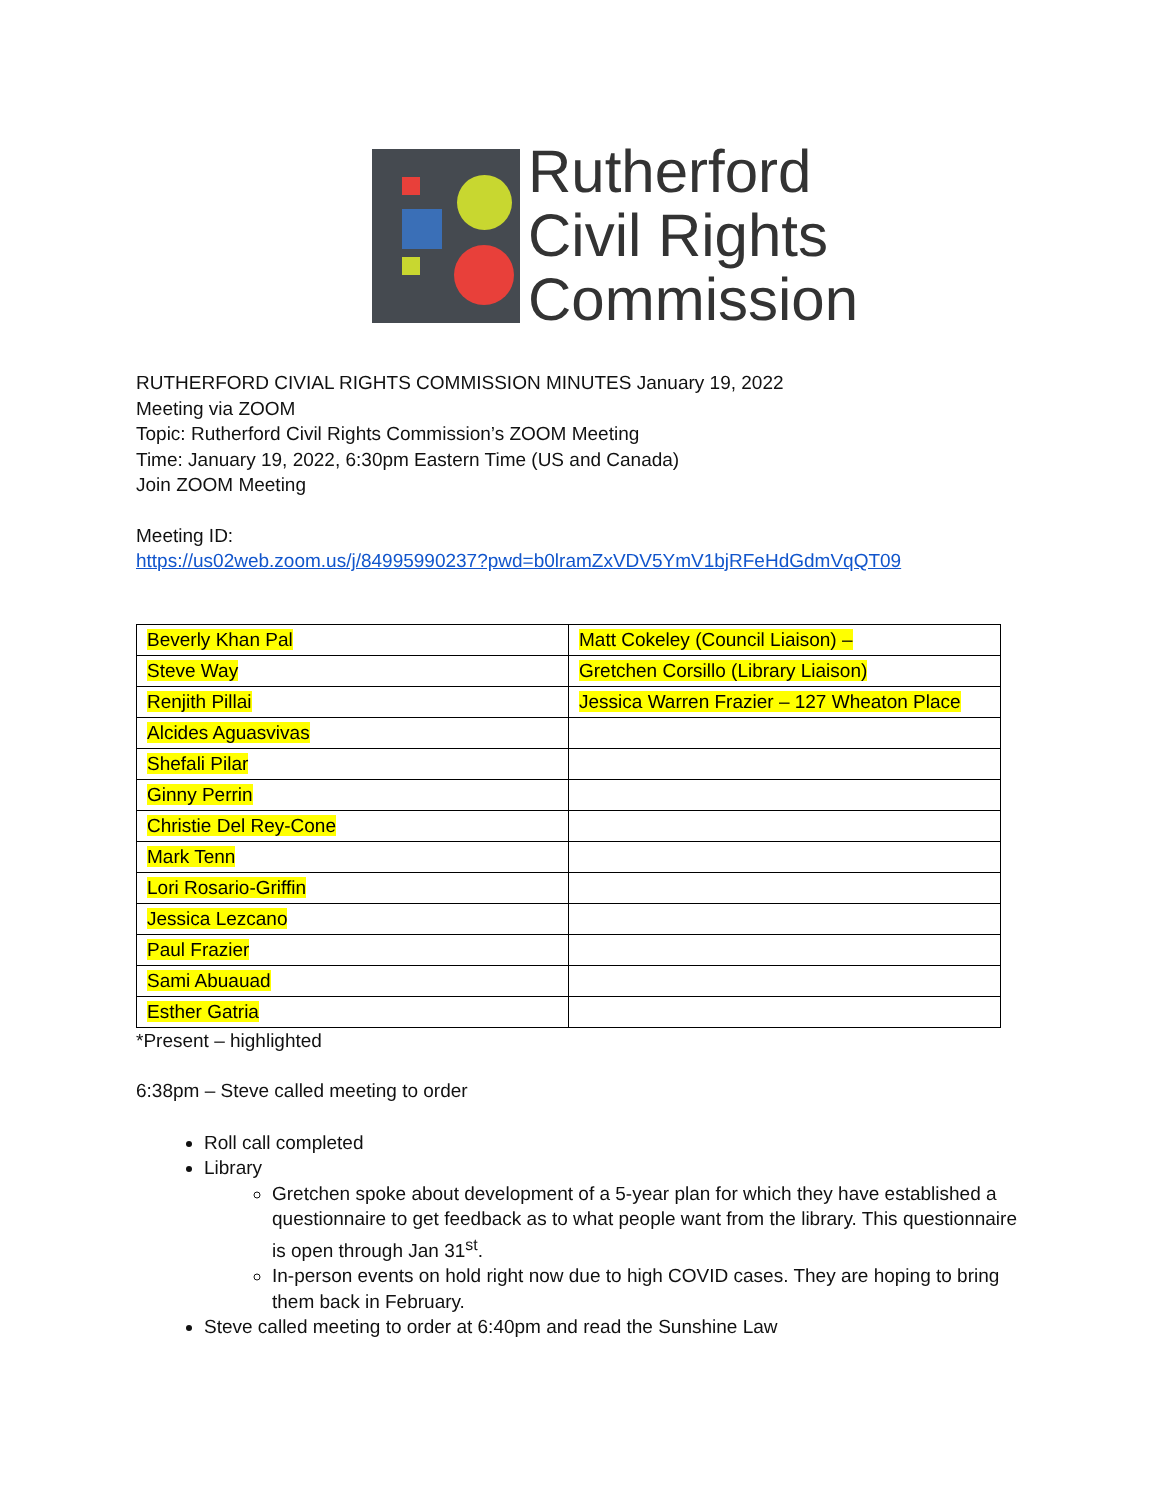Rutherford
Civil Rights
Commission
RUTHERFORD CIVIAL RIGHTS COMMISSION MINUTES January 19, 2022
Meeting via ZOOM
Topic: Rutherford Civil Rights Commission’s ZOOM Meeting
Time: January 19, 2022, 6:30pm Eastern Time (US and Canada)
Join ZOOM Meeting
Meeting ID:
https://us02web.zoom.us/j/84995990237?pwd=b0lramZxVDV5YmV1bjRFeHdGdmVqQT09
| Beverly Khan Pal | Matt Cokeley (Council Liaison) – |
| Steve Way | Gretchen Corsillo (Library Liaison) |
| Renjith Pillai | Jessica Warren Frazier – 127 Wheaton Place |
| Alcides Aguasvivas | |
| Shefali Pilar | |
| Ginny Perrin | |
| Christie Del Rey-Cone | |
| Mark Tenn | |
| Lori Rosario-Griffin | |
| Jessica Lezcano | |
| Paul Frazier | |
| Sami Abuauad | |
| Esther Gatria | |
*Present – highlighted
6:38pm – Steve called meeting to order
Roll call completed
Library
Gretchen spoke about development of a 5-year plan for which they have established a questionnaire to get feedback as to what people want from the library. This questionnaire is open through Jan 31<sup>st</sup>.
In-person events on hold right now due to high COVID cases. They are hoping to bring them back in February.
Steve called meeting to order at 6:40pm and read the Sunshine Law